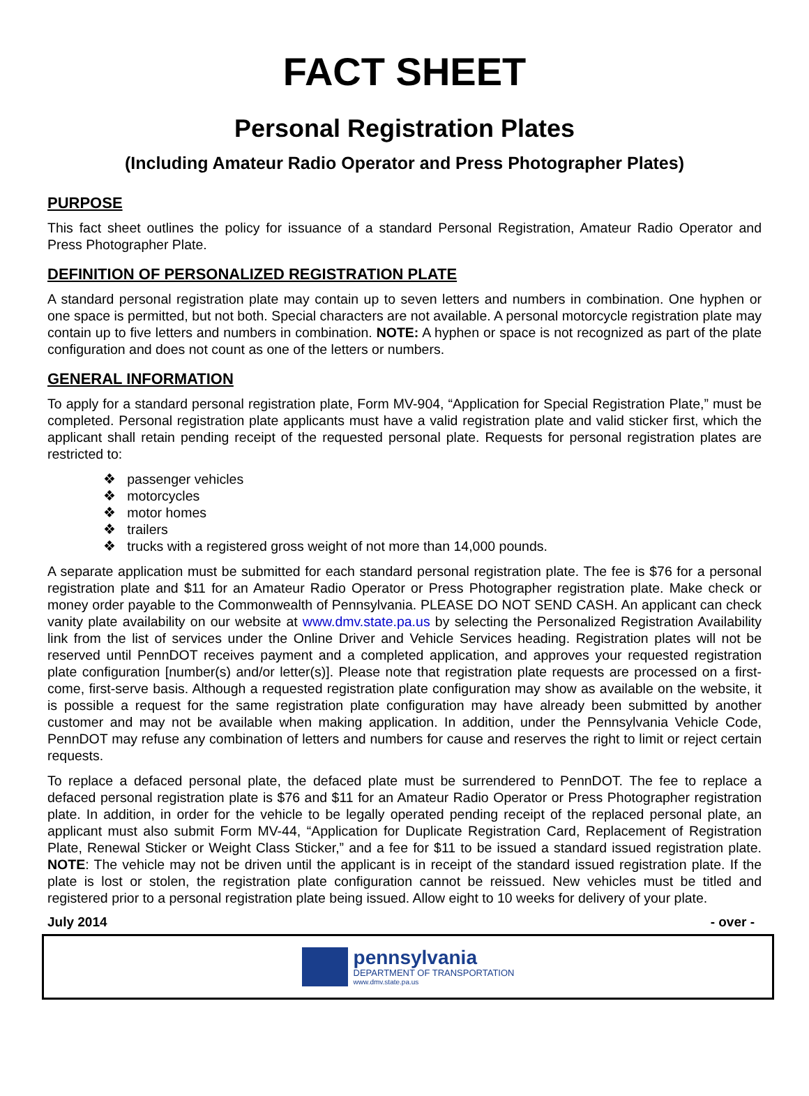FACT SHEET
Personal Registration Plates
(Including Amateur Radio Operator and Press Photographer Plates)
PURPOSE
This fact sheet outlines the policy for issuance of a standard Personal Registration, Amateur Radio Operator and Press Photographer Plate.
DEFINITION OF PERSONALIZED REGISTRATION PLATE
A standard personal registration plate may contain up to seven letters and numbers in combination. One hyphen or one space is permitted, but not both. Special characters are not available. A personal motorcycle registration plate may contain up to five letters and numbers in combination. NOTE: A hyphen or space is not recognized as part of the plate configuration and does not count as one of the letters or numbers.
GENERAL INFORMATION
To apply for a standard personal registration plate, Form MV-904, “Application for Special Registration Plate,” must be completed. Personal registration plate applicants must have a valid registration plate and valid sticker first, which the applicant shall retain pending receipt of the requested personal plate. Requests for personal registration plates are restricted to:
❖ passenger vehicles
❖ motorcycles
❖ motor homes
❖ trailers
❖ trucks with a registered gross weight of not more than 14,000 pounds.
A separate application must be submitted for each standard personal registration plate. The fee is $76 for a personal registration plate and $11 for an Amateur Radio Operator or Press Photographer registration plate. Make check or money order payable to the Commonwealth of Pennsylvania. PLEASE DO NOT SEND CASH. An applicant can check vanity plate availability on our website at www.dmv.state.pa.us by selecting the Personalized Registration Availability link from the list of services under the Online Driver and Vehicle Services heading. Registration plates will not be reserved until PennDOT receives payment and a completed application, and approves your requested registration plate configuration [number(s) and/or letter(s)]. Please note that registration plate requests are processed on a first-come, first-serve basis. Although a requested registration plate configuration may show as available on the website, it is possible a request for the same registration plate configuration may have already been submitted by another customer and may not be available when making application. In addition, under the Pennsylvania Vehicle Code, PennDOT may refuse any combination of letters and numbers for cause and reserves the right to limit or reject certain requests.
To replace a defaced personal plate, the defaced plate must be surrendered to PennDOT. The fee to replace a defaced personal registration plate is $76 and $11 for an Amateur Radio Operator or Press Photographer registration plate. In addition, in order for the vehicle to be legally operated pending receipt of the replaced personal plate, an applicant must also submit Form MV-44, “Application for Duplicate Registration Card, Replacement of Registration Plate, Renewal Sticker or Weight Class Sticker,” and a fee for $11 to be issued a standard issued registration plate. NOTE: The vehicle may not be driven until the applicant is in receipt of the standard issued registration plate. If the plate is lost or stolen, the registration plate configuration cannot be reissued. New vehicles must be titled and registered prior to a personal registration plate being issued. Allow eight to 10 weeks for delivery of your plate.
July 2014 - over -
pennsylvania
DEPARTMENT OF TRANSPORTATION
www.dmv.state.pa.us